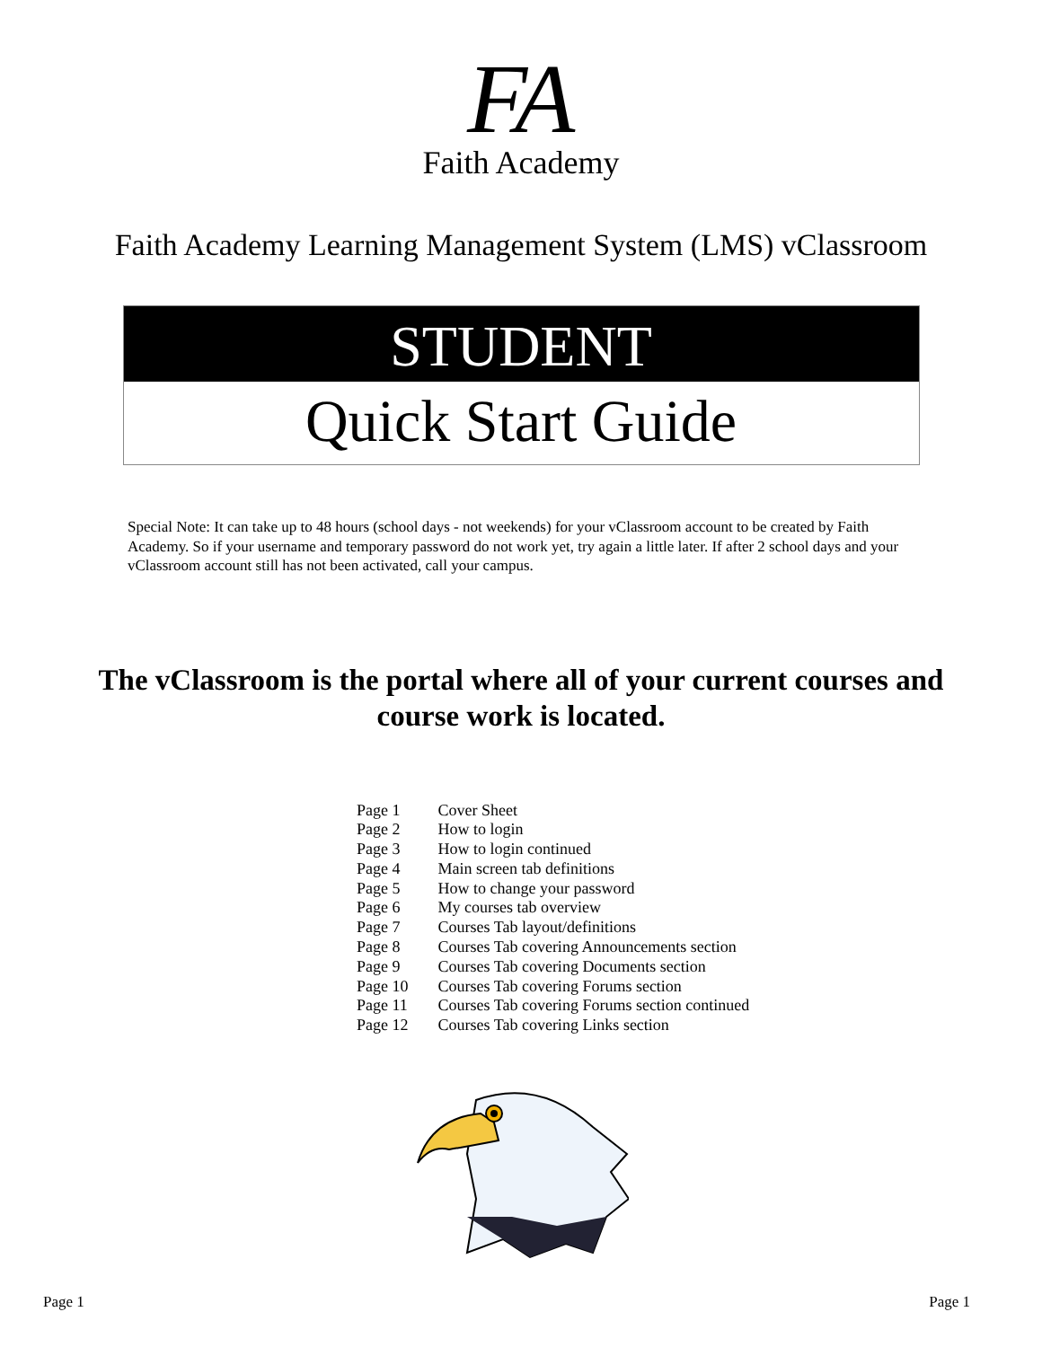FA
Faith Academy
Faith Academy Learning Management System (LMS) vClassroom
STUDENT
Quick Start Guide
Special Note: It can take up to 48 hours (school days - not weekends) for your vClassroom account to be created by Faith Academy. So if your username and temporary password do not work yet, try again a little later. If after 2 school days and your vClassroom account still has not been activated, call your campus.
The vClassroom is the portal where all of your current courses and course work is located.
| Page 1 | Cover Sheet |
| Page 2 | How to login |
| Page 3 | How to login continued |
| Page 4 | Main screen tab definitions |
| Page 5 | How to change your password |
| Page 6 | My courses tab overview |
| Page 7 | Courses Tab layout/definitions |
| Page 8 | Courses Tab covering Announcements section |
| Page 9 | Courses Tab covering Documents section |
| Page 10 | Courses Tab covering Forums section |
| Page 11 | Courses Tab covering Forums section continued |
| Page 12 | Courses Tab covering Links section |
Page 1 Page 1